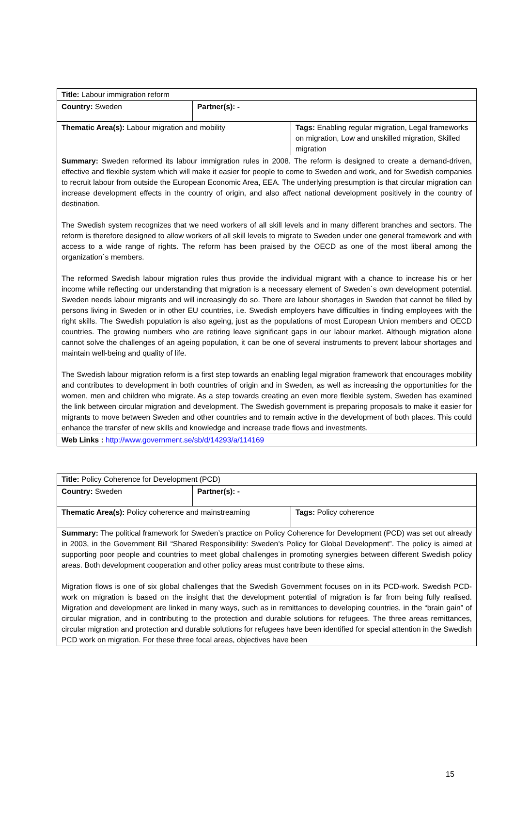| Title: Labour immigration reform | | |
| Country: Sweden | Partner(s): - | |
| Thematic Area(s): Labour migration and mobility | | Tags: Enabling regular migration, Legal frameworks on migration, Low and unskilled migration, Skilled migration |
| Summary: Sweden reformed its labour immigration rules in 2008. The reform is designed to create a demand-driven, effective and flexible system which will make it easier for people to come to Sweden and work, and for Swedish companies to recruit labour from outside the European Economic Area, EEA. The underlying presumption is that circular migration can increase development effects in the country of origin, and also affect national development positively in the country of destination. The Swedish system recognizes that we need workers of all skill levels and in many different branches and sectors. The reform is therefore designed to allow workers of all skill levels to migrate to Sweden under one general framework and with access to a wide range of rights. The reform has been praised by the OECD as one of the most liberal among the organization´s members. The reformed Swedish labour migration rules thus provide the individual migrant with a chance to increase his or her income while reflecting our understanding that migration is a necessary element of Sweden´s own development potential. Sweden needs labour migrants and will increasingly do so. There are labour shortages in Sweden that cannot be filled by persons living in Sweden or in other EU countries, i.e. Swedish employers have difficulties in finding employees with the right skills. The Swedish population is also ageing, just as the populations of most European Union members and OECD countries. The growing numbers who are retiring leave significant gaps in our labour market. Although migration alone cannot solve the challenges of an ageing population, it can be one of several instruments to prevent labour shortages and maintain well-being and quality of life. The Swedish labour migration reform is a first step towards an enabling legal migration framework that encourages mobility and contributes to development in both countries of origin and in Sweden, as well as increasing the opportunities for the women, men and children who migrate. As a step towards creating an even more flexible system, Sweden has examined the link between circular migration and development. The Swedish government is preparing proposals to make it easier for migrants to move between Sweden and other countries and to remain active in the development of both places. This could enhance the transfer of new skills and knowledge and increase trade flows and investments. | | |
| Web Links : http://www.government.se/sb/d/14293/a/114169 | | |
| Title: Policy Coherence for Development (PCD) | | |
| Country: Sweden | Partner(s): - | |
| Thematic Area(s): Policy coherence and mainstreaming | | Tags: Policy coherence |
| Summary: The political framework for Sweden’s practice on Policy Coherence for Development (PCD) was set out already in 2003, in the Government Bill “Shared Responsibility: Sweden’s Policy for Global Development”. The policy is aimed at supporting poor people and countries to meet global challenges in promoting synergies between different Swedish policy areas. Both development cooperation and other policy areas must contribute to these aims. Migration flows is one of six global challenges that the Swedish Government focuses on in its PCD-work. Swedish PCD-work on migration is based on the insight that the development potential of migration is far from being fully realised. Migration and development are linked in many ways, such as in remittances to developing countries, in the “brain gain” of circular migration, and in contributing to the protection and durable solutions for refugees. The three areas remittances, circular migration and protection and durable solutions for refugees have been identified for special attention in the Swedish PCD work on migration. For these three focal areas, objectives have been | | |
15